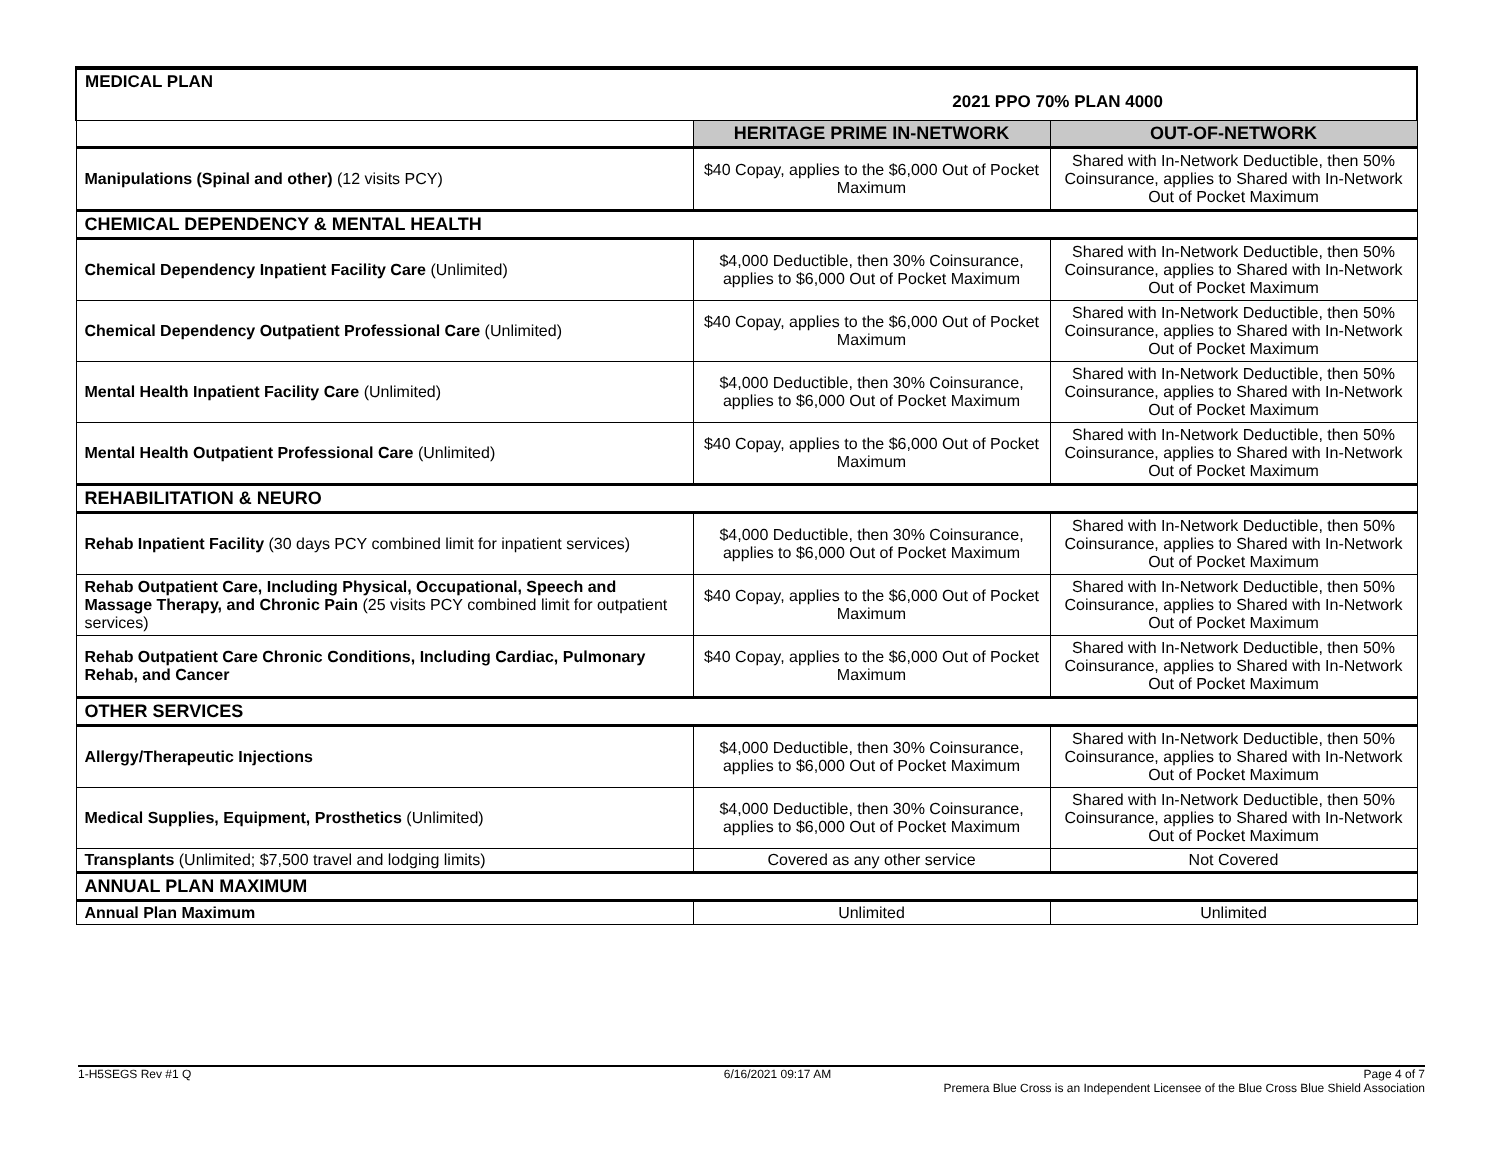| MEDICAL PLAN 2021 PPO 70% PLAN 4000 | | |
| | HERITAGE PRIME IN-NETWORK | OUT-OF-NETWORK |
| Manipulations (Spinal and other) (12 visits PCY) | $40 Copay, applies to the $6,000 Out of Pocket Maximum | Shared with In-Network Deductible, then 50% Coinsurance, applies to Shared with In-Network Out of Pocket Maximum |
| CHEMICAL DEPENDENCY & MENTAL HEALTH | | |
| Chemical Dependency Inpatient Facility Care (Unlimited) | $4,000 Deductible, then 30% Coinsurance, applies to $6,000 Out of Pocket Maximum | Shared with In-Network Deductible, then 50% Coinsurance, applies to Shared with In-Network Out of Pocket Maximum |
| Chemical Dependency Outpatient Professional Care (Unlimited) | $40 Copay, applies to the $6,000 Out of Pocket Maximum | Shared with In-Network Deductible, then 50% Coinsurance, applies to Shared with In-Network Out of Pocket Maximum |
| Mental Health Inpatient Facility Care (Unlimited) | $4,000 Deductible, then 30% Coinsurance, applies to $6,000 Out of Pocket Maximum | Shared with In-Network Deductible, then 50% Coinsurance, applies to Shared with In-Network Out of Pocket Maximum |
| Mental Health Outpatient Professional Care (Unlimited) | $40 Copay, applies to the $6,000 Out of Pocket Maximum | Shared with In-Network Deductible, then 50% Coinsurance, applies to Shared with In-Network Out of Pocket Maximum |
| REHABILITATION & NEURO | | |
| Rehab Inpatient Facility (30 days PCY combined limit for inpatient services) | $4,000 Deductible, then 30% Coinsurance, applies to $6,000 Out of Pocket Maximum | Shared with In-Network Deductible, then 50% Coinsurance, applies to Shared with In-Network Out of Pocket Maximum |
| Rehab Outpatient Care, Including Physical, Occupational, Speech and Massage Therapy, and Chronic Pain (25 visits PCY combined limit for outpatient services) | $40 Copay, applies to the $6,000 Out of Pocket Maximum | Shared with In-Network Deductible, then 50% Coinsurance, applies to Shared with In-Network Out of Pocket Maximum |
| Rehab Outpatient Care Chronic Conditions, Including Cardiac, Pulmonary Rehab, and Cancer | $40 Copay, applies to the $6,000 Out of Pocket Maximum | Shared with In-Network Deductible, then 50% Coinsurance, applies to Shared with In-Network Out of Pocket Maximum |
| OTHER SERVICES | | |
| Allergy/Therapeutic Injections | $4,000 Deductible, then 30% Coinsurance, applies to $6,000 Out of Pocket Maximum | Shared with In-Network Deductible, then 50% Coinsurance, applies to Shared with In-Network Out of Pocket Maximum |
| Medical Supplies, Equipment, Prosthetics (Unlimited) | $4,000 Deductible, then 30% Coinsurance, applies to $6,000 Out of Pocket Maximum | Shared with In-Network Deductible, then 50% Coinsurance, applies to Shared with In-Network Out of Pocket Maximum |
| Transplants (Unlimited; $7,500 travel and lodging limits) | Covered as any other service | Not Covered |
| ANNUAL PLAN MAXIMUM | | |
| Annual Plan Maximum | Unlimited | Unlimited |
1-H5SEGS Rev #1 Q 6/16/2021 09:17 AM Page 4 of 7
Premera Blue Cross is an Independent Licensee of the Blue Cross Blue Shield Association